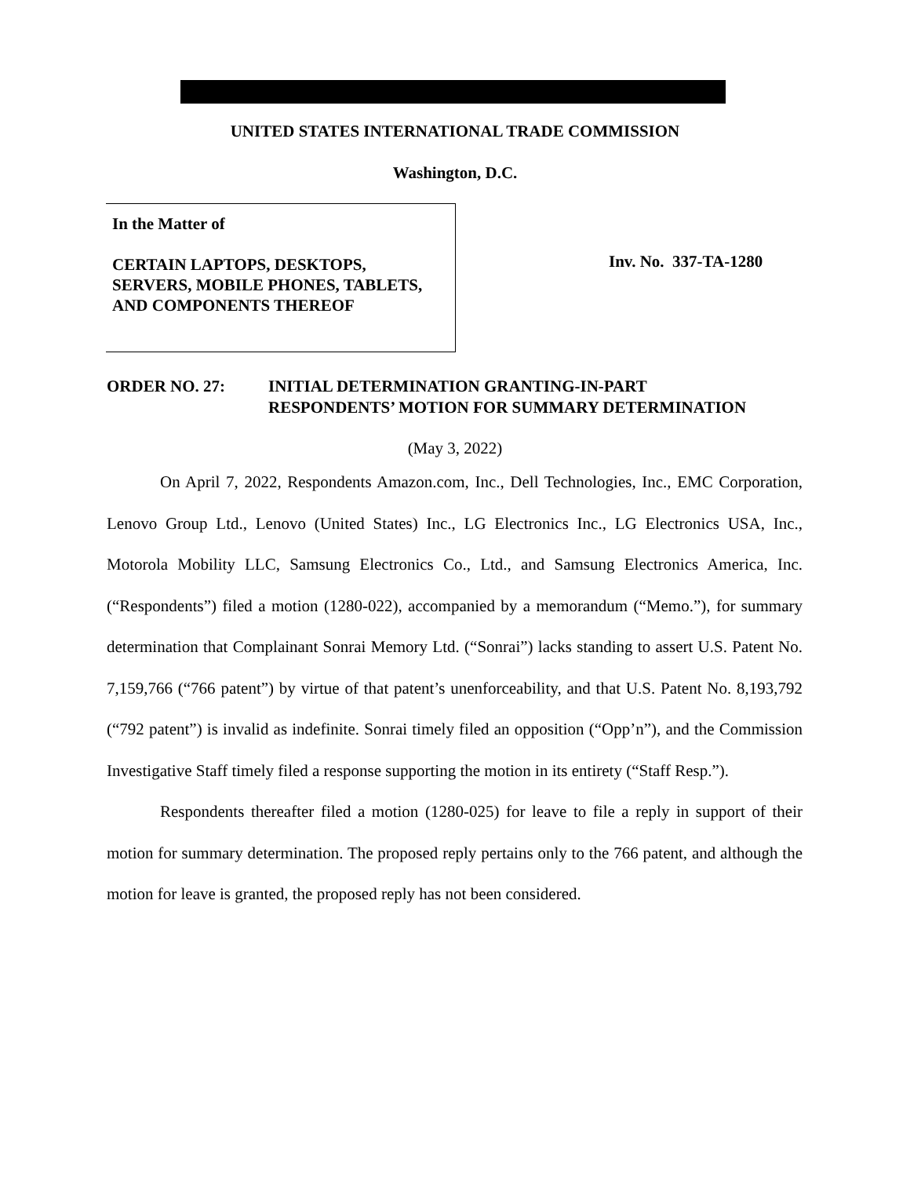UNITED STATES INTERNATIONAL TRADE COMMISSION
Washington, D.C.
In the Matter of
CERTAIN LAPTOPS, DESKTOPS,
SERVERS, MOBILE PHONES, TABLETS,
AND COMPONENTS THEREOF
Inv. No. 337-TA-1280
ORDER NO. 27: INITIAL DETERMINATION GRANTING-IN-PART
RESPONDENTS’ MOTION FOR SUMMARY DETERMINATION
(May 3, 2022)
On April 7, 2022, Respondents Amazon.com, Inc., Dell Technologies, Inc., EMC Corporation, Lenovo Group Ltd., Lenovo (United States) Inc., LG Electronics Inc., LG Electronics USA, Inc., Motorola Mobility LLC, Samsung Electronics Co., Ltd., and Samsung Electronics America, Inc. (“Respondents”) filed a motion (1280-022), accompanied by a memorandum (“Memo.”), for summary determination that Complainant Sonrai Memory Ltd. (“Sonrai”) lacks standing to assert U.S. Patent No. 7,159,766 (“766 patent”) by virtue of that patent’s unenforceability, and that U.S. Patent No. 8,193,792 (“792 patent”) is invalid as indefinite. Sonrai timely filed an opposition (“Opp’n”), and the Commission Investigative Staff timely filed a response supporting the motion in its entirety (“Staff Resp.”).
Respondents thereafter filed a motion (1280-025) for leave to file a reply in support of their motion for summary determination. The proposed reply pertains only to the 766 patent, and although the motion for leave is granted, the proposed reply has not been considered.